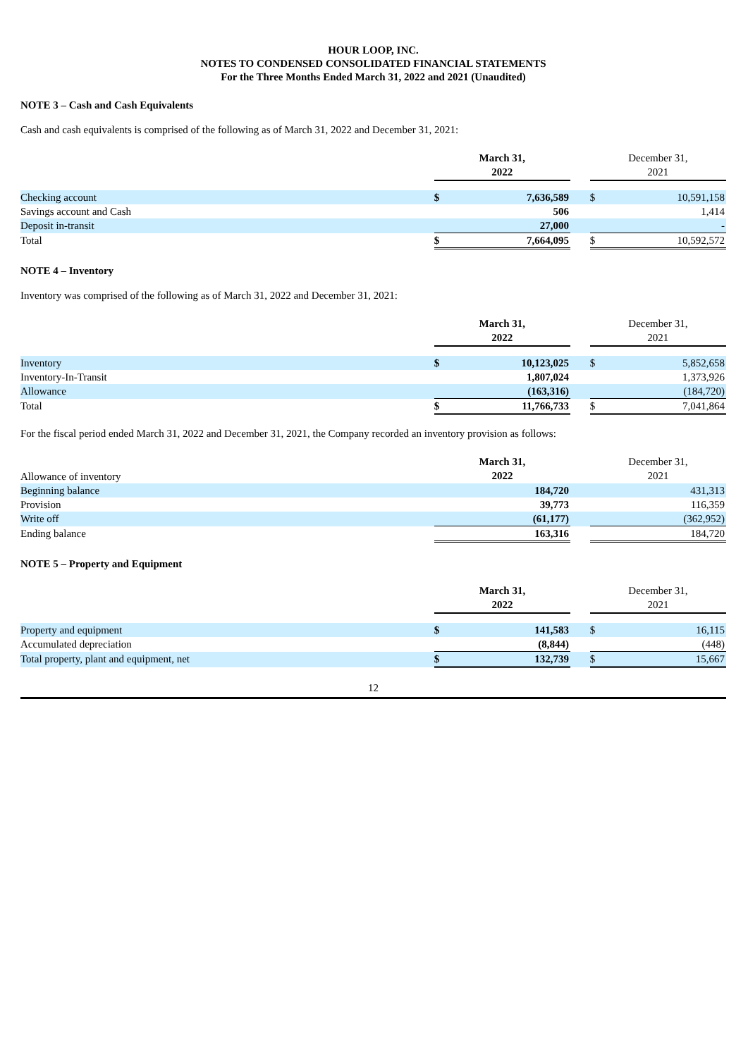HOUR LOOP, INC.
NOTES TO CONDENSED CONSOLIDATED FINANCIAL STATEMENTS
For the Three Months Ended March 31, 2022 and 2021 (Unaudited)
NOTE 3 – Cash and Cash Equivalents
Cash and cash equivalents is comprised of the following as of March 31, 2022 and December 31, 2021:
| | March 31, 2022 | | | December 31, 2021 | |
| Checking account | $ | 7,636,589 | | $ | 10,591,158 |
| Savings account and Cash | | 506 | | | 1,414 |
| Deposit in-transit | | 27,000 | | | - |
| Total | $ | 7,664,095 | | $ | 10,592,572 |
NOTE 4 – Inventory
Inventory was comprised of the following as of March 31, 2022 and December 31, 2021:
| | March 31, 2022 | | | December 31, 2021 | |
| Inventory | $ | 10,123,025 | | $ | 5,852,658 |
| Inventory-In-Transit | | 1,807,024 | | | 1,373,926 |
| Allowance | | (163,316) | | | (184,720) |
| Total | $ | 11,766,733 | | $ | 7,041,864 |
For the fiscal period ended March 31, 2022 and December 31, 2021, the Company recorded an inventory provision as follows:
| Allowance of inventory | March 31, 2022 | | | December 31, 2021 | |
| Beginning balance | | 184,720 | | | 431,313 |
| Provision | | 39,773 | | | 116,359 |
| Write off | | (61,177) | | | (362,952) |
| Ending balance | | 163,316 | | | 184,720 |
NOTE 5 – Property and Equipment
| | March 31, 2022 | | | December 31, 2021 | |
| Property and equipment | $ | 141,583 | | $ | 16,115 |
| Accumulated depreciation | | (8,844) | | | (448) |
| Total property, plant and equipment, net | $ | 132,739 | | $ | 15,667 |
12